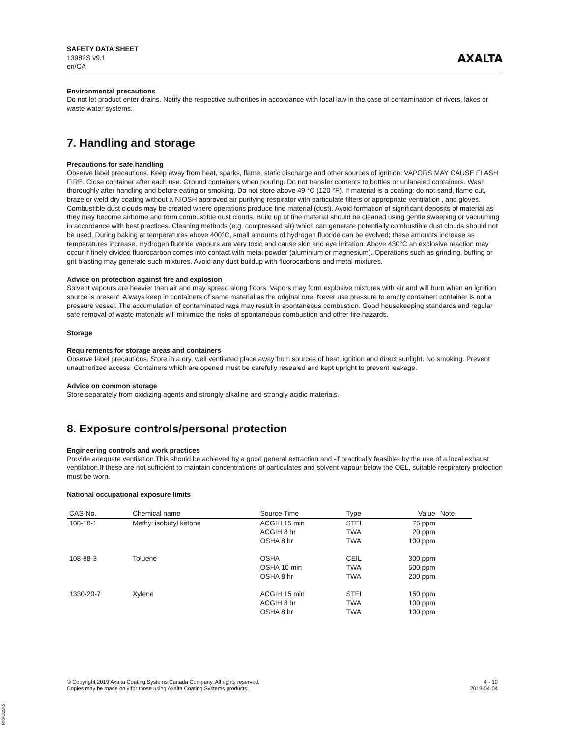SAFETY DATA SHEET
13982S v9.1
en/CA
AXALTA
Environmental precautions
Do not let product enter drains. Notify the respective authorities in accordance with local law in the case of contamination of rivers, lakes or waste water systems.
7. Handling and storage
Precautions for safe handling
Observe label precautions. Keep away from heat, sparks, flame, static discharge and other sources of ignition. VAPORS MAY CAUSE FLASH FIRE. Close container after each use. Ground containers when pouring. Do not transfer contents to bottles or unlabeled containers. Wash thoroughly after handling and before eating or smoking. Do not store above 49 °C (120 °F). If material is a coating: do not sand, flame cut, braze or weld dry coating without a NIOSH approved air purifying respirator with particulate filters or appropriate ventilation , and gloves. Combustible dust clouds may be created where operations produce fine material (dust). Avoid formation of significant deposits of material as they may become airborne and form combustible dust clouds. Build up of fine material should be cleaned using gentle sweeping or vacuuming in accordance with best practices. Cleaning methods (e.g. compressed air) which can generate potentially combustible dust clouds should not be used. During baking at temperatures above 400°C, small amounts of hydrogen fluoride can be evolved; these amounts increase as temperatures increase. Hydrogen fluoride vapours are very toxic and cause skin and eye irritation. Above 430°C an explosive reaction may occur if finely divided fluorocarbon comes into contact with metal powder (aluminium or magnesium). Operations such as grinding, buffing or grit blasting may generate such mixtures. Avoid any dust buildup with fluorocarbons and metal mixtures.
Advice on protection against fire and explosion
Solvent vapours are heavier than air and may spread along floors. Vapors may form explosive mixtures with air and will burn when an ignition source is present. Always keep in containers of same material as the original one. Never use pressure to empty container: container is not a pressure vessel. The accumulation of contaminated rags may result in spontaneous combustion. Good housekeeping standards and regular safe removal of waste materials will minimize the risks of spontaneous combustion and other fire hazards.
Storage
Requirements for storage areas and containers
Observe label precautions. Store in a dry, well ventilated place away from sources of heat, ignition and direct sunlight. No smoking. Prevent unauthorized access. Containers which are opened must be carefully resealed and kept upright to prevent leakage.
Advice on common storage
Store separately from oxidizing agents and strongly alkaline and strongly acidic materials.
8. Exposure controls/personal protection
Engineering controls and work practices
Provide adequate ventilation.This should be achieved by a good general extraction and -if practically feasible- by the use of a local exhaust ventilation.If these are not sufficient to maintain concentrations of particulates and solvent vapour below the OEL, suitable respiratory protection must be worn.
National occupational exposure limits
| CAS-No. | Chemical name | Source Time | Type | Value | Note |
| --- | --- | --- | --- | --- | --- |
| 108-10-1 | Methyl isobutyl ketone | ACGIH 15 min ACGIH 8 hr OSHA 8 hr | STEL TWA TWA | 75 ppm 20 ppm 100 ppm | |
| 108-88-3 | Toluene | OSHA OSHA 10 min OSHA 8 hr | CEIL TWA TWA | 300 ppm 500 ppm 200 ppm | |
| 1330-20-7 | Xylene | ACGIH 15 min ACGIH 8 hr OSHA 8 hr | STEL TWA TWA | 150 ppm 100 ppm 100 ppm | |
© Copyright 2019 Axalta Coating Systems Canada Company. All rights reserved.
Copies may be made only for those using Axalta Coating Systems products.
4 - 10
2019-04-04
RKP32845